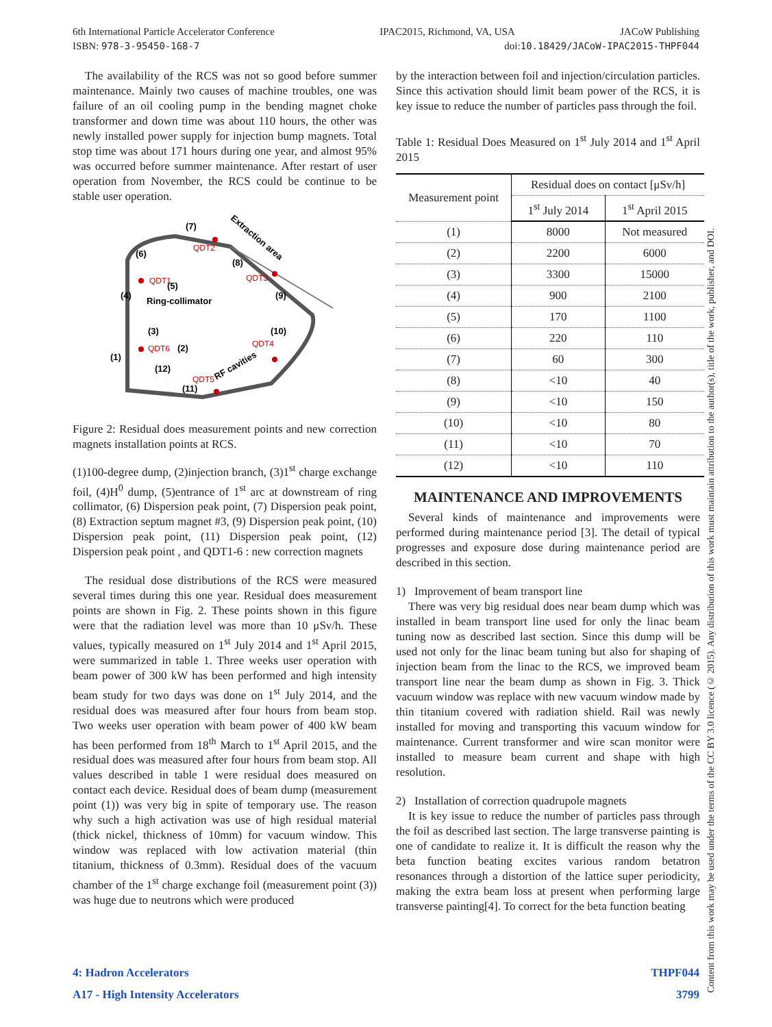6th International Particle Accelerator Conference IPAC2015, Richmond, VA, USA JACoW Publishing
ISBN: 978-3-95450-168-7 doi:10.18429/JACoW-IPAC2015-THPF044
The availability of the RCS was not so good before summer maintenance. Mainly two causes of machine troubles, one was failure of an oil cooling pump in the bending magnet choke transformer and down time was about 110 hours, the other was newly installed power supply for injection bump magnets. Total stop time was about 171 hours during one year, and almost 95% was occurred before summer maintenance. After restart of user operation from November, the RCS could be continue to be stable user operation.
QDT2
QDT1
QDT3
QDT4
QDT5
QDT6
(7)
(6)
(8)
(5)
(4)
(9)
Ring-collimator
(3)
(10)
(2)
(1)
(12)
(11)
Extraction area
RF cavities
Figure 2: Residual does measurement points and new correction magnets installation points at RCS.
(1)100-degree dump, (2)injection branch, (3)1<sup>st</sup> charge exchange foil, (4)H<sup>0</sup> dump, (5)entrance of 1<sup>st</sup> arc at downstream of ring collimator, (6) Dispersion peak point, (7) Dispersion peak point, (8) Extraction septum magnet #3, (9) Dispersion peak point, (10) Dispersion peak point, (11) Dispersion peak point, (12) Dispersion peak point , and QDT1-6 : new correction magnets
The residual dose distributions of the RCS were measured several times during this one year. Residual does measurement points are shown in Fig. 2. These points shown in this figure were that the radiation level was more than 10 μSv/h. These values, typically measured on 1<sup>st</sup> July 2014 and 1<sup>st</sup> April 2015, were summarized in table 1. Three weeks user operation with beam power of 300 kW has been performed and high intensity beam study for two days was done on 1<sup>st</sup> July 2014, and the residual does was measured after four hours from beam stop. Two weeks user operation with beam power of 400 kW beam has been performed from 18<sup>th</sup> March to 1<sup>st</sup> April 2015, and the residual does was measured after four hours from beam stop. All values described in table 1 were residual does measured on contact each device. Residual does of beam dump (measurement point (1)) was very big in spite of temporary use. The reason why such a high activation was use of high residual material (thick nickel, thickness of 10mm) for vacuum window. This window was replaced with low activation material (thin titanium, thickness of 0.3mm). Residual does of the vacuum chamber of the 1<sup>st</sup> charge exchange foil (measurement point (3)) was huge due to neutrons which were produced
by the interaction between foil and injection/circulation particles. Since this activation should limit beam power of the RCS, it is key issue to reduce the number of particles pass through the foil.
Table 1: Residual Does Measured on 1<sup>st</sup> July 2014 and 1<sup>st</sup> April 2015
| Measurement point | Residual does on contact [μSv/h] | |
| --- | --- | --- |
| | 1<sup>st</sup> July 2014 | 1<sup>st</sup> April 2015 |
| (1) | 8000 | Not measured |
| (2) | 2200 | 6000 |
| (3) | 3300 | 15000 |
| (4) | 900 | 2100 |
| (5) | 170 | 1100 |
| (6) | 220 | 110 |
| (7) | 60 | 300 |
| (8) | <10 | 40 |
| (9) | <10 | 150 |
| (10) | <10 | 80 |
| (11) | <10 | 70 |
| (12) | <10 | 110 |
MAINTENANCE AND IMPROVEMENTS
Several kinds of maintenance and improvements were performed during maintenance period [3]. The detail of typical progresses and exposure dose during maintenance period are described in this section.
1) Improvement of beam transport line
There was very big residual does near beam dump which was installed in beam transport line used for only the linac beam tuning now as described last section. Since this dump will be used not only for the linac beam tuning but also for shaping of injection beam from the linac to the RCS, we improved beam transport line near the beam dump as shown in Fig. 3. Thick vacuum window was replace with new vacuum window made by thin titanium covered with radiation shield. Rail was newly installed for moving and transporting this vacuum window for maintenance. Current transformer and wire scan monitor were installed to measure beam current and shape with high resolution.
2) Installation of correction quadrupole magnets
It is key issue to reduce the number of particles pass through the foil as described last section. The large transverse painting is one of candidate to realize it. It is difficult the reason why the beta function beating excites various random betatron resonances through a distortion of the lattice super periodicity, making the extra beam loss at present when performing large transverse painting[4]. To correct for the beta function beating
4: Hadron Accelerators THPF044
A17 - High Intensity Accelerators 3799
Content from this work may be used under the terms of the CC BY 3.0 licence (© 2015). Any distribution of this work must maintain attribution to the author(s), title of the work, publisher, and DOI.